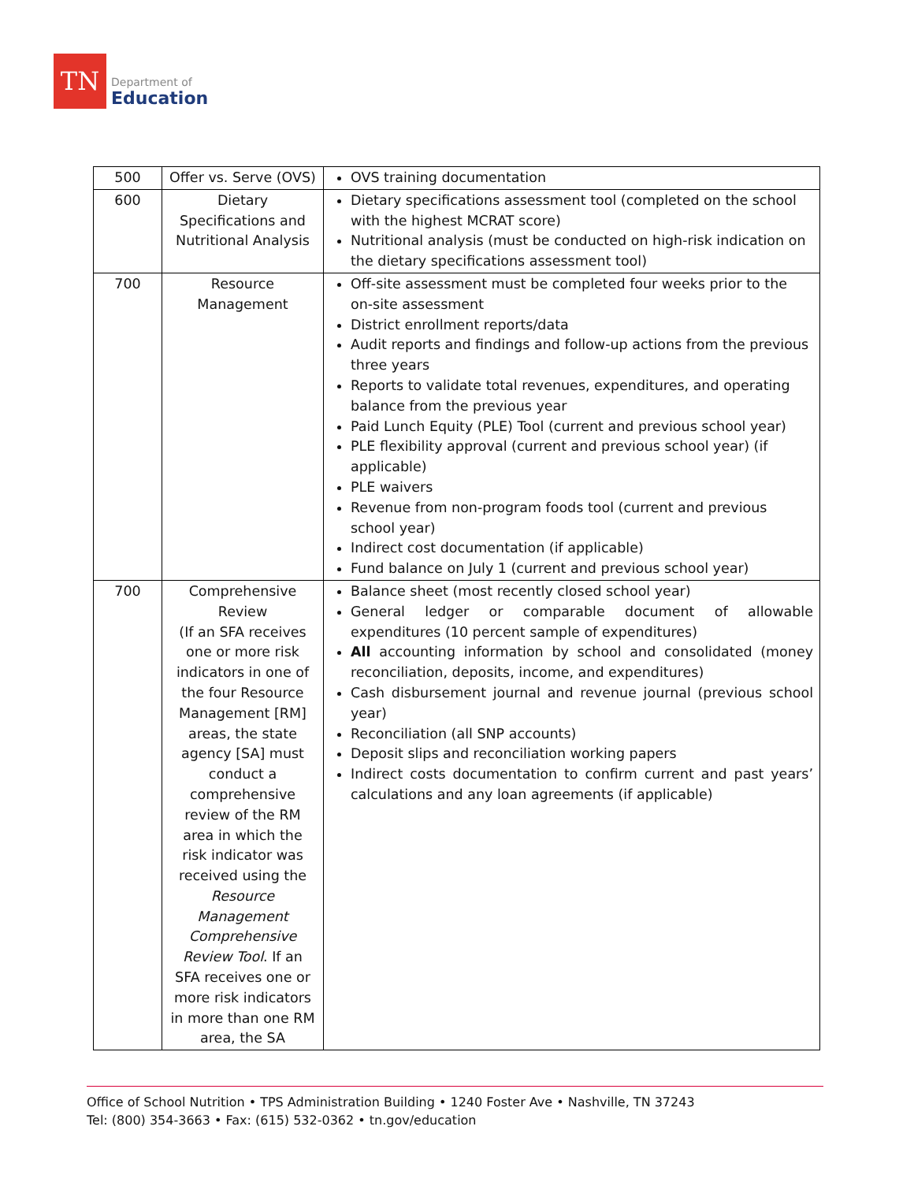TN
Department of
Education
| 500 | Offer vs. Serve (OVS) | OVS training documentation |
| 600 | Dietary Specifications and Nutritional Analysis | Dietary specifications assessment tool (completed on the school with the highest MCRAT score) Nutritional analysis (must be conducted on high-risk indication on the dietary specifications assessment tool) |
| 700 | Resource Management | Off-site assessment must be completed four weeks prior to the on-site assessment District enrollment reports/data Audit reports and findings and follow-up actions from the previous three years Reports to validate total revenues, expenditures, and operating balance from the previous year Paid Lunch Equity (PLE) Tool (current and previous school year) PLE flexibility approval (current and previous school year) (if applicable) PLE waivers Revenue from non-program foods tool (current and previous school year) Indirect cost documentation (if applicable) Fund balance on July 1 (current and previous school year) |
| 700 | Comprehensive Review (If an SFA receives one or more risk indicators in one of the four Resource Management [RM] areas, the state agency [SA] must conduct a comprehensive review of the RM area in which the risk indicator was received using the Resource Management Comprehensive Review Tool . If an SFA receives one or more risk indicators in more than one RM area, the SA | Balance sheet (most recently closed school year) General ledger or comparable document of allowable expenditures (10 percent sample of expenditures) All accounting information by school and consolidated (money reconciliation, deposits, income, and expenditures) Cash disbursement journal and revenue journal (previous school year) Reconciliation (all SNP accounts) Deposit slips and reconciliation working papers Indirect costs documentation to confirm current and past years’ calculations and any loan agreements (if applicable) |
Office of School Nutrition • TPS Administration Building • 1240 Foster Ave • Nashville, TN 37243
Tel: (800) 354-3663 • Fax: (615) 532-0362 • tn.gov/education